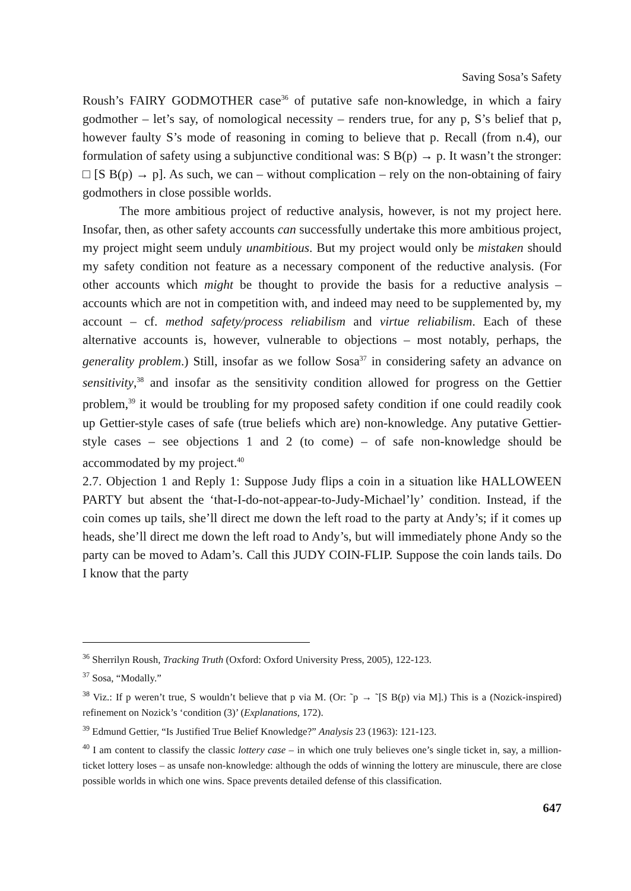Saving Sosa’s Safety
Roush’s FAIRY GODMOTHER case<sup>36</sup> of putative safe non-knowledge, in which a fairy godmother – let’s say, of nomological necessity – renders true, for any p, S’s belief that p, however faulty S’s mode of reasoning in coming to believe that p. Recall (from n.4), our formulation of safety using a subjunctive conditional was: S B(p) → p. It wasn’t the stronger: □ [S B(p) → p]. As such, we can – without complication – rely on the non-obtaining of fairy godmothers in close possible worlds.
The more ambitious project of reductive analysis, however, is not my project here. Insofar, then, as other safety accounts can successfully undertake this more ambitious project, my project might seem unduly unambitious. But my project would only be mistaken should my safety condition not feature as a necessary component of the reductive analysis. (For other accounts which might be thought to provide the basis for a reductive analysis – accounts which are not in competition with, and indeed may need to be supplemented by, my account – cf. method safety/process reliabilism and virtue reliabilism. Each of these alternative accounts is, however, vulnerable to objections – most notably, perhaps, the generality problem.) Still, insofar as we follow Sosa<sup>37</sup> in considering safety an advance on sensitivity,<sup>38</sup> and insofar as the sensitivity condition allowed for progress on the Gettier problem,<sup>39</sup> it would be troubling for my proposed safety condition if one could readily cook up Gettier-style cases of safe (true beliefs which are) non-knowledge. Any putative Gettier-style cases – see objections 1 and 2 (to come) – of safe non-knowledge should be accommodated by my project.<sup>40</sup>
2.7. Objection 1 and Reply 1: Suppose Judy flips a coin in a situation like HALLOWEEN PARTY but absent the ‘that-I-do-not-appear-to-Judy-Michael’ly’ condition. Instead, if the coin comes up tails, she’ll direct me down the left road to the party at Andy’s; if it comes up heads, she’ll direct me down the left road to Andy’s, but will immediately phone Andy so the party can be moved to Adam’s. Call this JUDY COIN-FLIP. Suppose the coin lands tails. Do I know that the party
<sup>36</sup> Sherrilyn Roush, Tracking Truth (Oxford: Oxford University Press, 2005), 122-123.
<sup>37</sup> Sosa, “Modally.”
<sup>38</sup> Viz.: If p weren’t true, S wouldn’t believe that p via M. (Or: ˜p → ˜[S B(p) via M].) This is a (Nozick-inspired) refinement on Nozick’s ‘condition (3)’ (Explanations, 172).
<sup>39</sup> Edmund Gettier, “Is Justified True Belief Knowledge?” Analysis 23 (1963): 121-123.
<sup>40</sup> I am content to classify the classic lottery case – in which one truly believes one’s single ticket in, say, a million-ticket lottery loses – as unsafe non-knowledge: although the odds of winning the lottery are minuscule, there are close possible worlds in which one wins. Space prevents detailed defense of this classification.
647